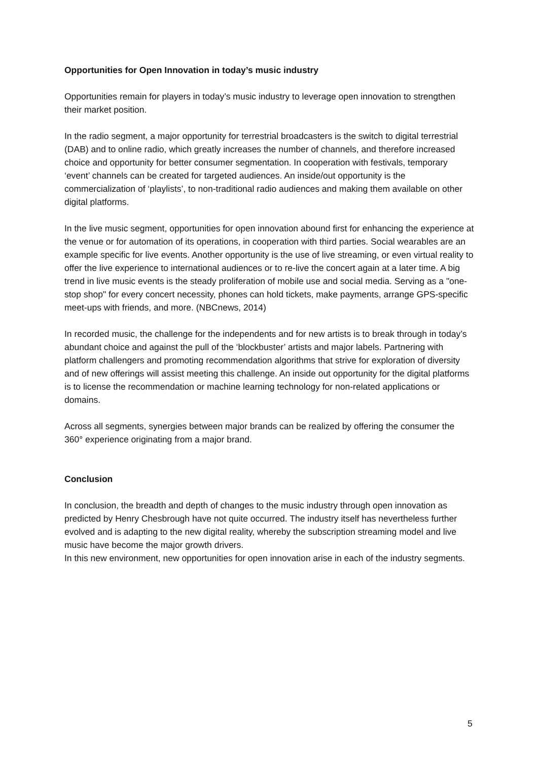Opportunities for Open Innovation in today’s music industry
Opportunities remain for players in today’s music industry to leverage open innovation to strengthen their market position.
In the radio segment, a major opportunity for terrestrial broadcasters is the switch to digital terrestrial (DAB) and to online radio, which greatly increases the number of channels, and therefore increased choice and opportunity for better consumer segmentation. In cooperation with festivals, temporary ‘event’ channels can be created for targeted audiences. An inside/out opportunity is the commercialization of ‘playlists’, to non-traditional radio audiences and making them available on other digital platforms.
In the live music segment, opportunities for open innovation abound first for enhancing the experience at the venue or for automation of its operations, in cooperation with third parties. Social wearables are an example specific for live events. Another opportunity is the use of live streaming, or even virtual reality to offer the live experience to international audiences or to re-live the concert again at a later time. A big trend in live music events is the steady proliferation of mobile use and social media. Serving as a "one-stop shop" for every concert necessity, phones can hold tickets, make payments, arrange GPS-specific meet-ups with friends, and more. (NBCnews, 2014)
In recorded music, the challenge for the independents and for new artists is to break through in today’s abundant choice and against the pull of the ‘blockbuster’ artists and major labels. Partnering with platform challengers and promoting recommendation algorithms that strive for exploration of diversity and of new offerings will assist meeting this challenge. An inside out opportunity for the digital platforms is to license the recommendation or machine learning technology for non-related applications or domains.
Across all segments, synergies between major brands can be realized by offering the consumer the 360° experience originating from a major brand.
Conclusion
In conclusion, the breadth and depth of changes to the music industry through open innovation as predicted by Henry Chesbrough have not quite occurred. The industry itself has nevertheless further evolved and is adapting to the new digital reality, whereby the subscription streaming model and live music have become the major growth drivers.
In this new environment, new opportunities for open innovation arise in each of the industry segments.
5